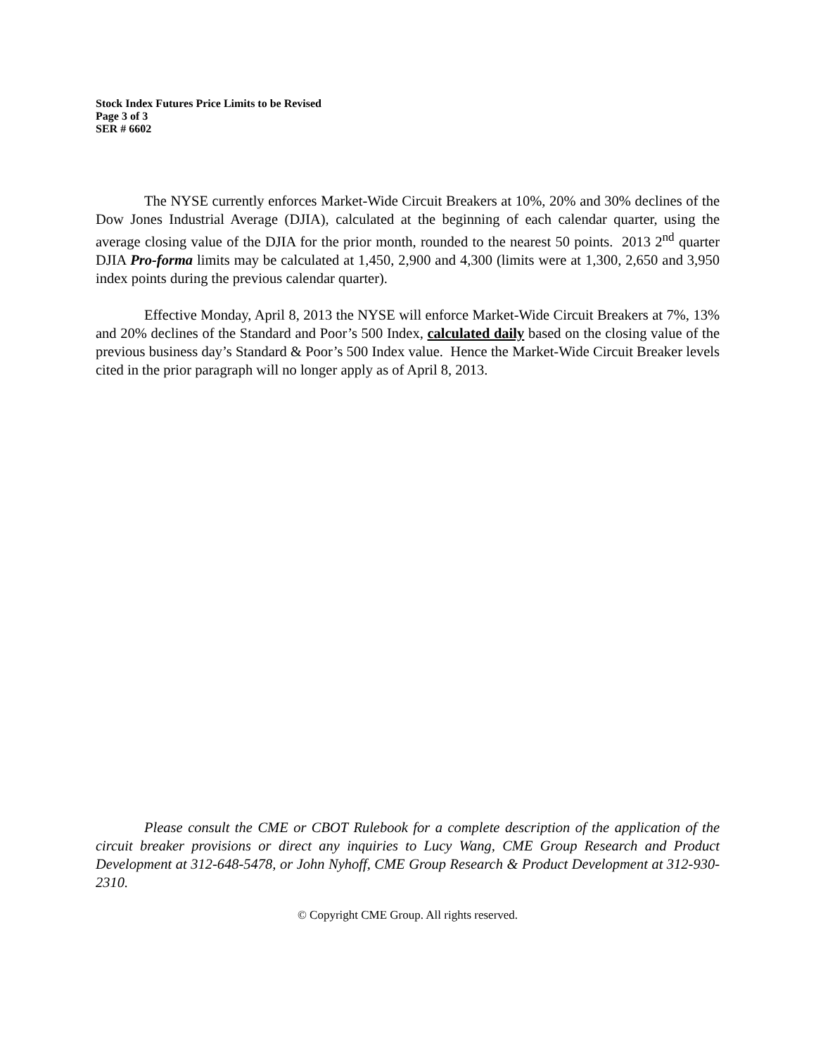Stock Index Futures Price Limits to be Revised
Page 3 of 3
SER # 6602
The NYSE currently enforces Market-Wide Circuit Breakers at 10%, 20% and 30% declines of the Dow Jones Industrial Average (DJIA), calculated at the beginning of each calendar quarter, using the average closing value of the DJIA for the prior month, rounded to the nearest 50 points. 2013 2<sup>nd</sup> quarter DJIA Pro-forma limits may be calculated at 1,450, 2,900 and 4,300 (limits were at 1,300, 2,650 and 3,950 index points during the previous calendar quarter).
Effective Monday, April 8, 2013 the NYSE will enforce Market-Wide Circuit Breakers at 7%, 13% and 20% declines of the Standard and Poor’s 500 Index, calculated daily based on the closing value of the previous business day’s Standard & Poor’s 500 Index value. Hence the Market-Wide Circuit Breaker levels cited in the prior paragraph will no longer apply as of April 8, 2013.
Please consult the CME or CBOT Rulebook for a complete description of the application of the circuit breaker provisions or direct any inquiries to Lucy Wang, CME Group Research and Product Development at 312-648-5478, or John Nyhoff, CME Group Research & Product Development at 312-930-2310.
© Copyright CME Group. All rights reserved.